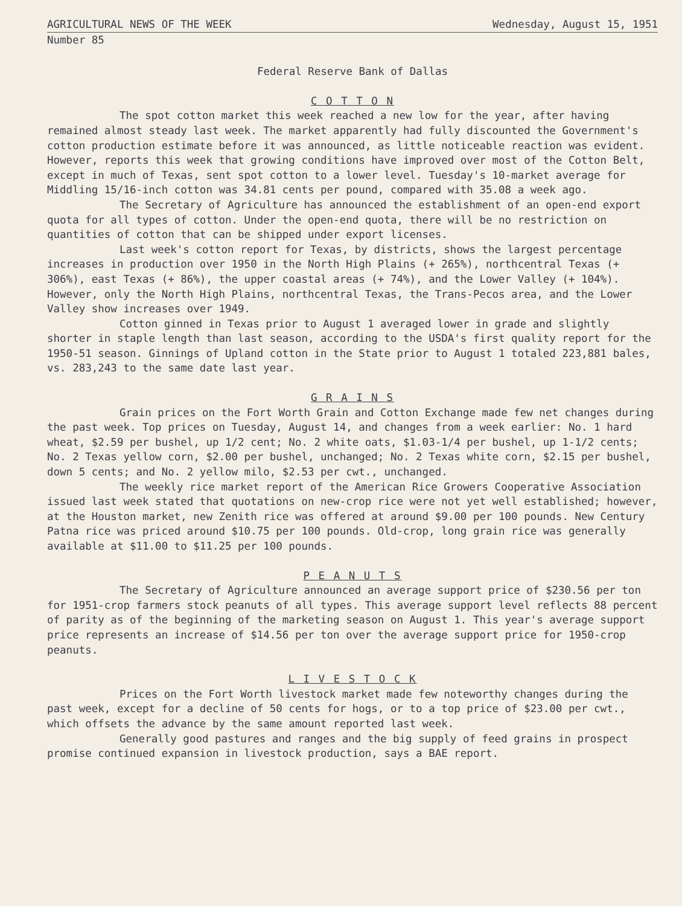AGRICULTURAL NEWS OF THE WEEK Wednesday, August 15, 1951
Number 85
Federal Reserve Bank of Dallas
C O T T O N
The spot cotton market this week reached a new low for the year, after having remained almost steady last week. The market apparently had fully discounted the Government's cotton production estimate before it was announced, as little noticeable reaction was evident. However, reports this week that growing conditions have improved over most of the Cotton Belt, except in much of Texas, sent spot cotton to a lower level. Tuesday's 10-market average for Middling 15/16-inch cotton was 34.81 cents per pound, compared with 35.08 a week ago.
The Secretary of Agriculture has announced the establishment of an open-end export quota for all types of cotton. Under the open-end quota, there will be no restriction on quantities of cotton that can be shipped under export licenses.
Last week's cotton report for Texas, by districts, shows the largest percentage increases in production over 1950 in the North High Plains (+ 265%), northcentral Texas (+ 306%), east Texas (+ 86%), the upper coastal areas (+ 74%), and the Lower Valley (+ 104%). However, only the North High Plains, northcentral Texas, the Trans-Pecos area, and the Lower Valley show increases over 1949.
Cotton ginned in Texas prior to August 1 averaged lower in grade and slightly shorter in staple length than last season, according to the USDA's first quality report for the 1950-51 season. Ginnings of Upland cotton in the State prior to August 1 totaled 223,881 bales, vs. 283,243 to the same date last year.
G R A I N S
Grain prices on the Fort Worth Grain and Cotton Exchange made few net changes during the past week. Top prices on Tuesday, August 14, and changes from a week earlier: No. 1 hard wheat, $2.59 per bushel, up 1/2 cent; No. 2 white oats, $1.03-1/4 per bushel, up 1-1/2 cents; No. 2 Texas yellow corn, $2.00 per bushel, unchanged; No. 2 Texas white corn, $2.15 per bushel, down 5 cents; and No. 2 yellow milo, $2.53 per cwt., unchanged.
The weekly rice market report of the American Rice Growers Cooperative Association issued last week stated that quotations on new-crop rice were not yet well established; however, at the Houston market, new Zenith rice was offered at around $9.00 per 100 pounds. New Century Patna rice was priced around $10.75 per 100 pounds. Old-crop, long grain rice was generally available at $11.00 to $11.25 per 100 pounds.
P E A N U T S
The Secretary of Agriculture announced an average support price of $230.56 per ton for 1951-crop farmers stock peanuts of all types. This average support level reflects 88 percent of parity as of the beginning of the marketing season on August 1. This year's average support price represents an increase of $14.56 per ton over the average support price for 1950-crop peanuts.
L I V E S T O C K
Prices on the Fort Worth livestock market made few noteworthy changes during the past week, except for a decline of 50 cents for hogs, or to a top price of $23.00 per cwt., which offsets the advance by the same amount reported last week.
Generally good pastures and ranges and the big supply of feed grains in prospect promise continued expansion in livestock production, says a BAE report.